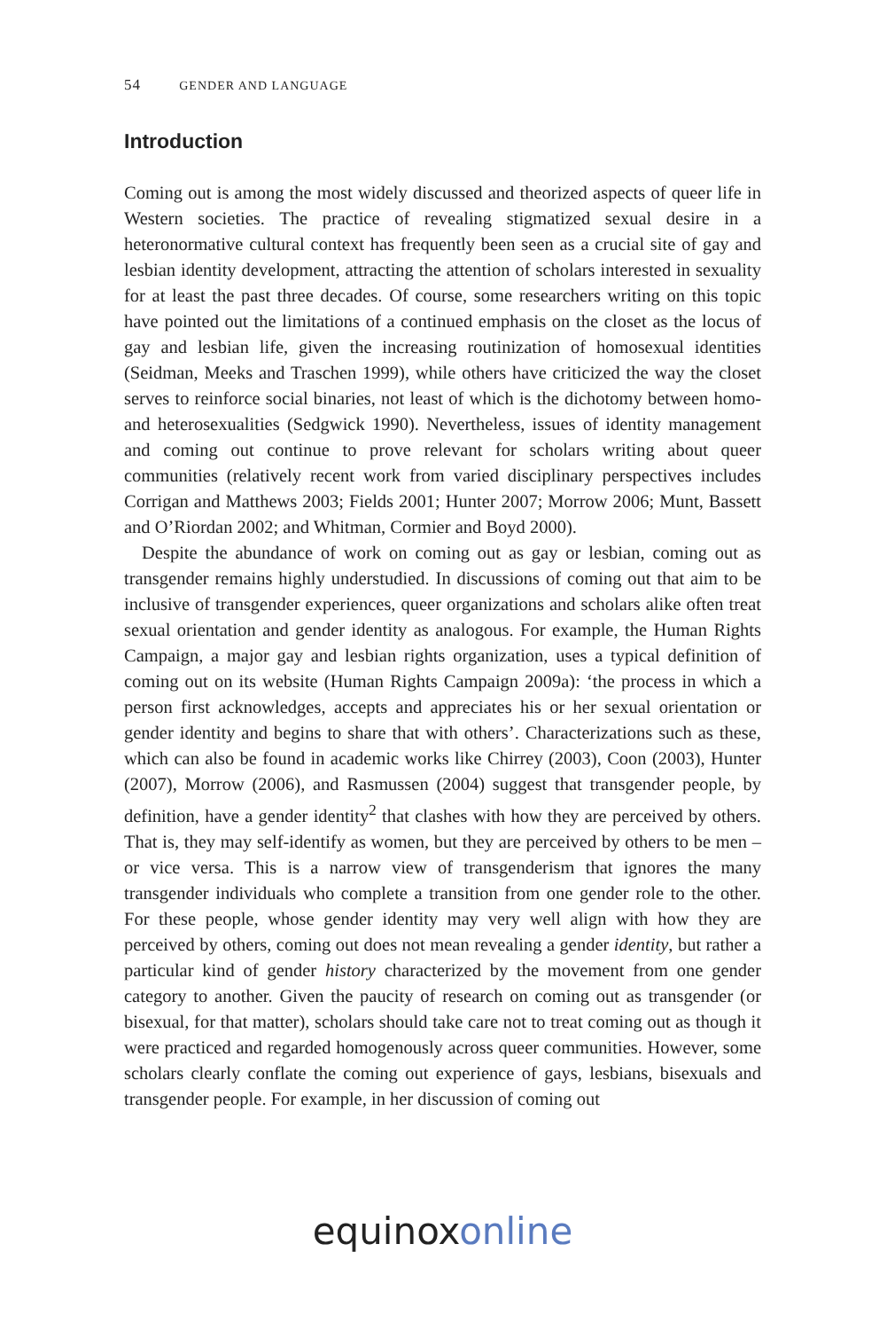54 GENDER AND LANGUAGE
Introduction
Coming out is among the most widely discussed and theorized aspects of queer life in Western societies. The practice of revealing stigmatized sexual desire in a heteronormative cultural context has frequently been seen as a crucial site of gay and lesbian identity development, attracting the attention of scholars interested in sexuality for at least the past three decades. Of course, some researchers writing on this topic have pointed out the limitations of a continued emphasis on the closet as the locus of gay and lesbian life, given the increasing routinization of homosexual identities (Seidman, Meeks and Traschen 1999), while others have criticized the way the closet serves to reinforce social binaries, not least of which is the dichotomy between homo- and heterosexualities (Sedgwick 1990). Nevertheless, issues of identity management and coming out continue to prove relevant for scholars writing about queer communities (relatively recent work from varied disciplinary perspectives includes Corrigan and Matthews 2003; Fields 2001; Hunter 2007; Morrow 2006; Munt, Bassett and O’Riordan 2002; and Whitman, Cormier and Boyd 2000).
Despite the abundance of work on coming out as gay or lesbian, coming out as transgender remains highly understudied. In discussions of coming out that aim to be inclusive of transgender experiences, queer organizations and scholars alike often treat sexual orientation and gender identity as analogous. For example, the Human Rights Campaign, a major gay and lesbian rights organization, uses a typical definition of coming out on its website (Human Rights Campaign 2009a): ‘the process in which a person first acknowledges, accepts and appreciates his or her sexual orientation or gender identity and begins to share that with others’. Characterizations such as these, which can also be found in academic works like Chirrey (2003), Coon (2003), Hunter (2007), Morrow (2006), and Rasmussen (2004) suggest that transgender people, by definition, have a gender identity<sup>2</sup> that clashes with how they are perceived by others. That is, they may self-identify as women, but they are perceived by others to be men – or vice versa. This is a narrow view of transgenderism that ignores the many transgender individuals who complete a transition from one gender role to the other. For these people, whose gender identity may very well align with how they are perceived by others, coming out does not mean revealing a gender identity, but rather a particular kind of gender history characterized by the movement from one gender category to another. Given the paucity of research on coming out as transgender (or bisexual, for that matter), scholars should take care not to treat coming out as though it were practiced and regarded homogenously across queer communities. However, some scholars clearly conflate the coming out experience of gays, lesbians, bisexuals and transgender people. For example, in her discussion of coming out
equinoxonline